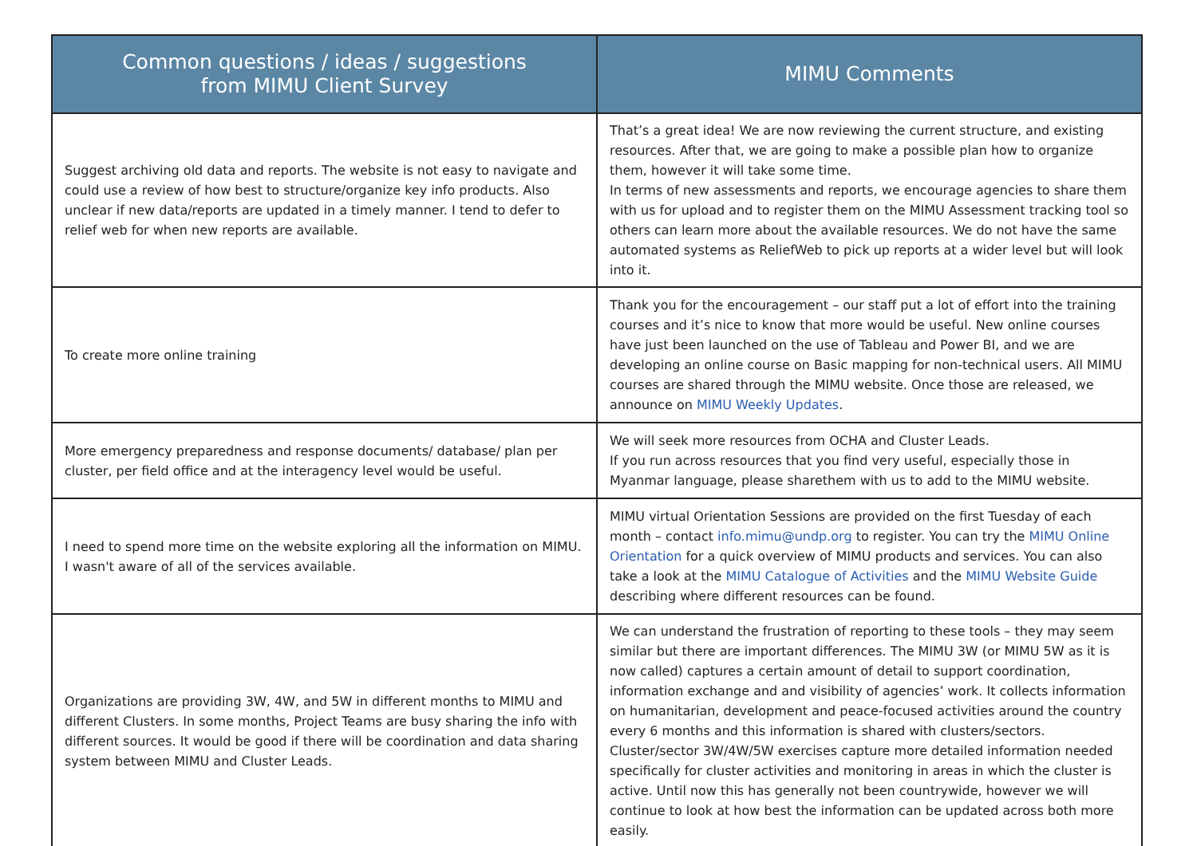| Common questions / ideas / suggestions from MIMU Client Survey | MIMU Comments |
| --- | --- |
| Suggest archiving old data and reports. The website is not easy to navigate and could use a review of how best to structure/organize key info products. Also unclear if new data/reports are updated in a timely manner. I tend to defer to relief web for when new reports are available. | That’s a great idea! We are now reviewing the current structure, and existing resources. After that, we are going to make a possible plan how to organize them, however it will take some time. In terms of new assessments and reports, we encourage agencies to share them with us for upload and to register them on the MIMU Assessment tracking tool so others can learn more about the available resources. We do not have the same automated systems as ReliefWeb to pick up reports at a wider level but will look into it. |
| To create more online training | Thank you for the encouragement – our staff put a lot of effort into the training courses and it’s nice to know that more would be useful. New online courses have just been launched on the use of Tableau and Power BI, and we are developing an online course on Basic mapping for non-technical users. All MIMU courses are shared through the MIMU website. Once those are released, we announce on MIMU Weekly Updates . |
| More emergency preparedness and response documents/ database/ plan per cluster, per field office and at the interagency level would be useful. | We will seek more resources from OCHA and Cluster Leads. If you run across resources that you find very useful, especially those in Myanmar language, please sharethem with us to add to the MIMU website. |
| I need to spend more time on the website exploring all the information on MIMU. I wasn't aware of all of the services available. | MIMU virtual Orientation Sessions are provided on the first Tuesday of each month – contact info.mimu@undp.org to register. You can try the MIMU Online Orientation for a quick overview of MIMU products and services. You can also take a look at the MIMU Catalogue of Activities and the MIMU Website Guide describing where different resources can be found. |
| Organizations are providing 3W, 4W, and 5W in different months to MIMU and different Clusters. In some months, Project Teams are busy sharing the info with different sources. It would be good if there will be coordination and data sharing system between MIMU and Cluster Leads. | We can understand the frustration of reporting to these tools – they may seem similar but there are important differences. The MIMU 3W (or MIMU 5W as it is now called) captures a certain amount of detail to support coordination, information exchange and and visibility of agencies’ work. It collects information on humanitarian, development and peace-focused activities around the country every 6 months and this information is shared with clusters/sectors. Cluster/sector 3W/4W/5W exercises capture more detailed information needed specifically for cluster activities and monitoring in areas in which the cluster is active. Until now this has generally not been countrywide, however we will continue to look at how best the information can be updated across both more easily. |